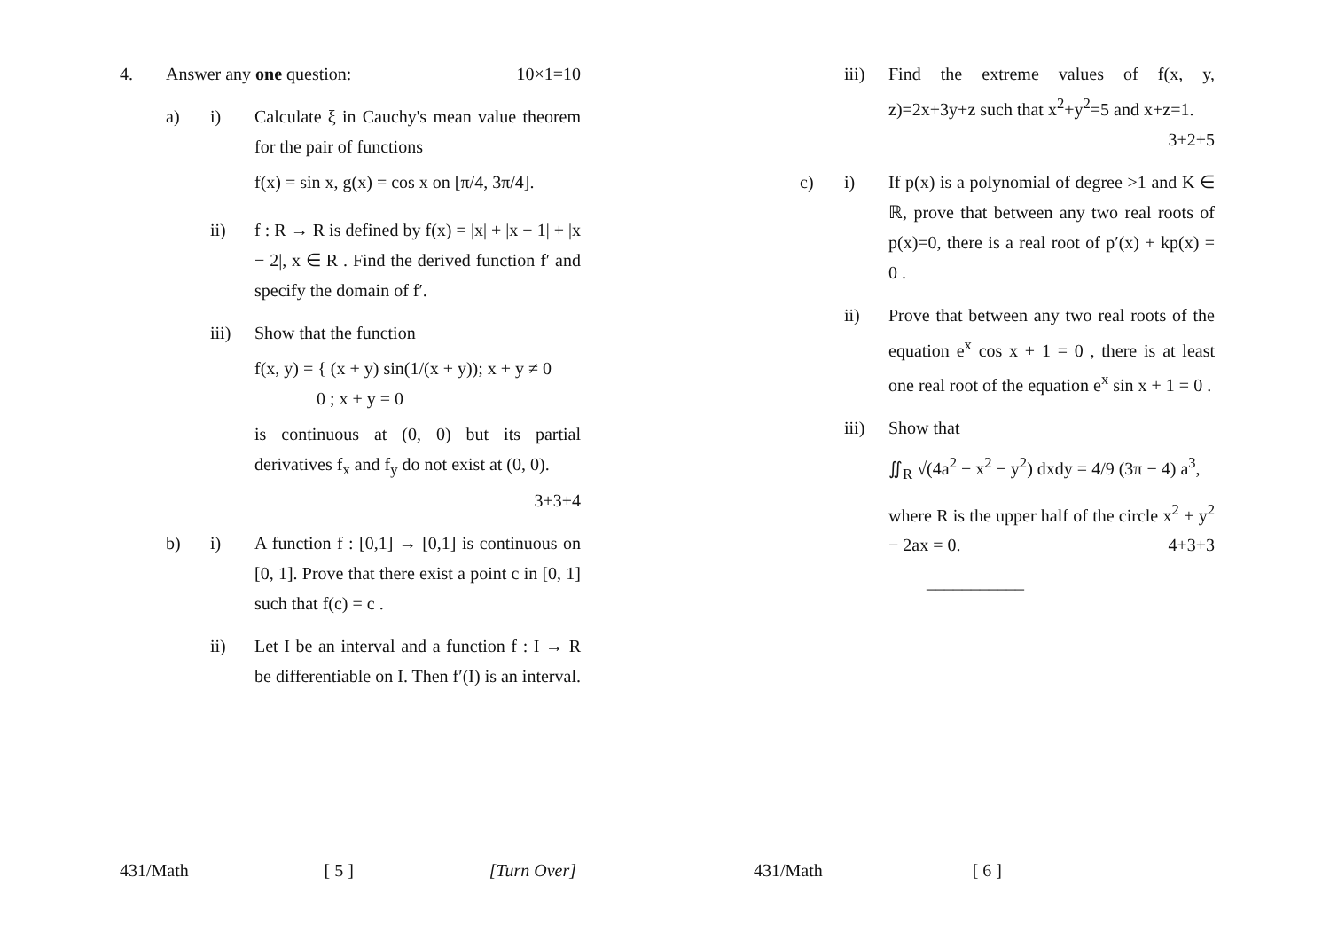4. Answer any one question: 10×1=10
a) i) Calculate ξ in Cauchy's mean value theorem for the pair of functions
f(x) = sin x, g(x) = cos x on [π/4, 3π/4].
ii) f : R → R is defined by f(x) = |x| + |x − 1| + |x − 2|, x ∈ R . Find the derived function f′ and specify the domain of f′.
iii) Show that the function
f(x, y) = { (x + y) sin(1/(x + y)); x + y ≠ 0
0 ; x + y = 0
is continuous at (0, 0) but its partial derivatives f<sub>x</sub> and f<sub>y</sub> do not exist at (0, 0). 3+3+4
b) i) A function f : [0,1] → [0,1] is continuous on [0, 1]. Prove that there exist a point c in [0, 1] such that f(c) = c .
ii) Let I be an interval and a function f : I → R be differentiable on I. Then f′(I) is an interval.
iii) Find the extreme values of f(x, y, z)=2x+3y+z such that x<sup>2</sup>+y<sup>2</sup>=5 and x+z=1. 3+2+5
c) i) If p(x) is a polynomial of degree >1 and K ∈ ℝ, prove that between any two real roots of p(x)=0, there is a real root of p′(x) + kp(x) = 0 .
ii) Prove that between any two real roots of the equation e<sup>x</sup> cos x + 1 = 0 , there is at least one real root of the equation e<sup>x</sup> sin x + 1 = 0 .
iii) Show that
∬<sub>R</sub> √(4a<sup>2</sup> − x<sup>2</sup> − y<sup>2</sup>) dxdy = 4/9 (3π − 4) a<sup>3</sup>,
where R is the upper half of the circle x<sup>2</sup> + y<sup>2</sup> − 2ax = 0. 4+3+3
___________
431/Math [ 5 ] [Turn Over] 431/Math [ 6 ]